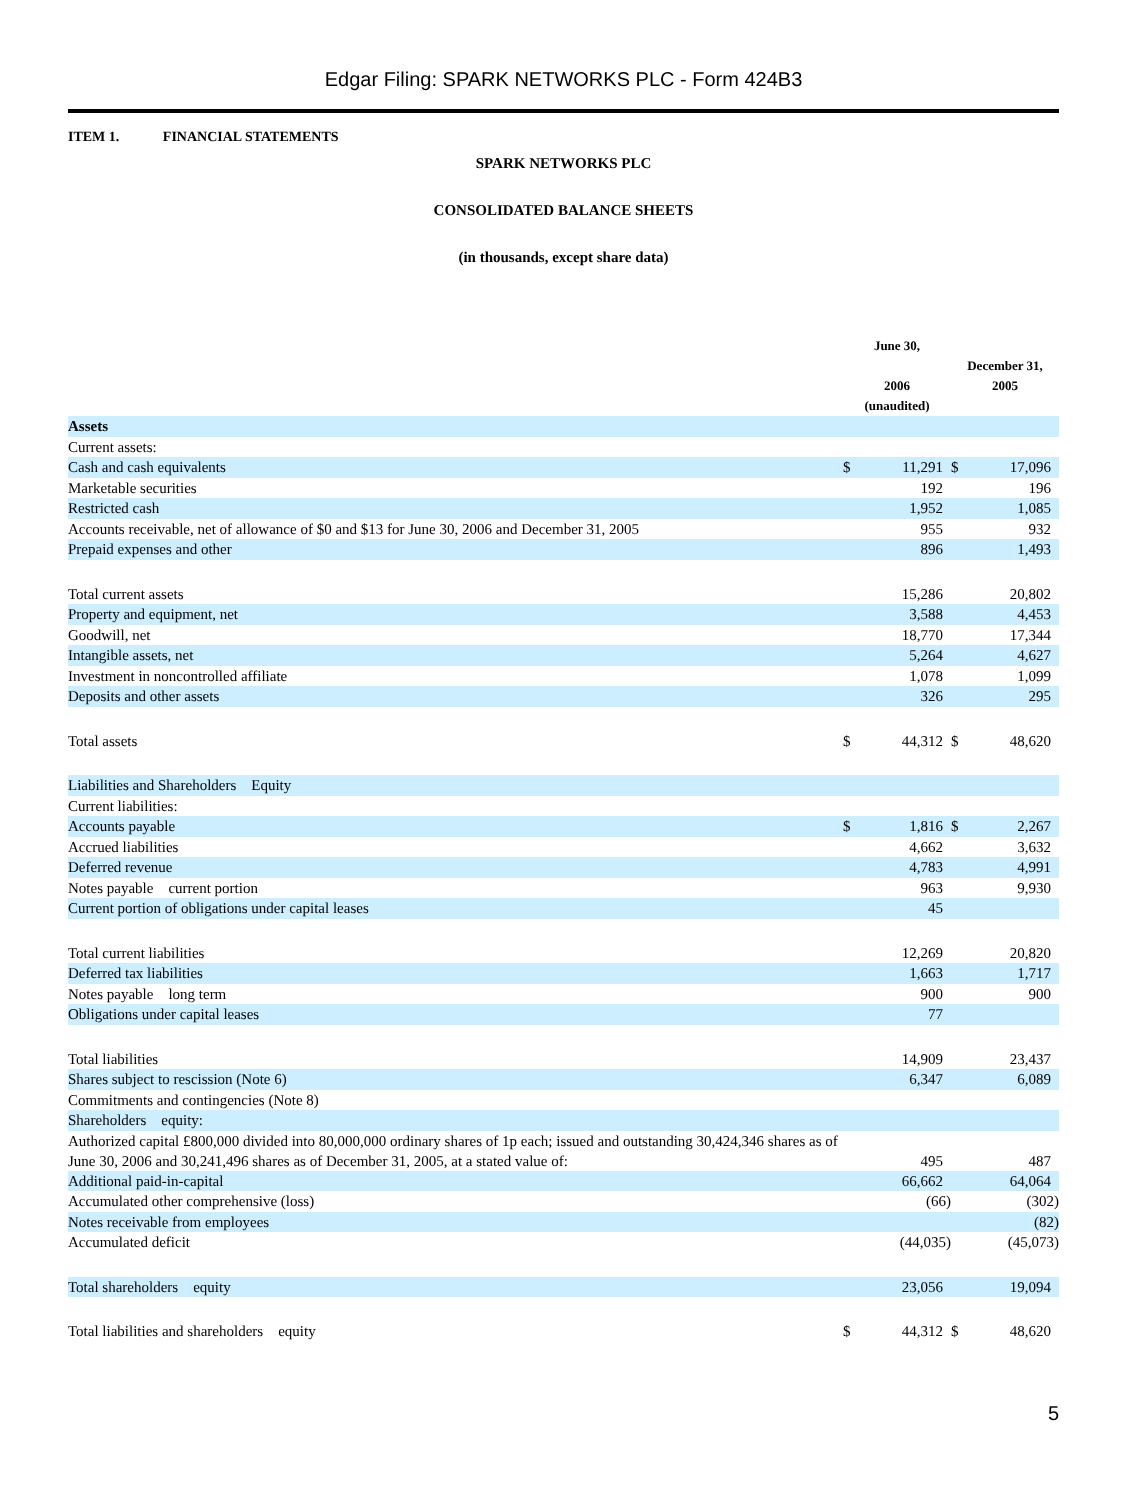Edgar Filing: SPARK NETWORKS PLC - Form 424B3
ITEM 1. FINANCIAL STATEMENTS
SPARK NETWORKS PLC
CONSOLIDATED BALANCE SHEETS
(in thousands, except share data)
| | June 30, 2006 (unaudited) | | December 31, 2005 | |
| --- | --- | --- | --- | --- |
| Assets | | | | |
| Current assets: | | | | |
| Cash and cash equivalents | $ | 11,291 | $ | 17,096 |
| Marketable securities | | 192 | | 196 |
| Restricted cash | | 1,952 | | 1,085 |
| Accounts receivable, net of allowance of $0 and $13 for June 30, 2006 and December 31, 2005 | | 955 | | 932 |
| Prepaid expenses and other | | 896 | | 1,493 |
| Total current assets | | 15,286 | | 20,802 |
| Property and equipment, net | | 3,588 | | 4,453 |
| Goodwill, net | | 18,770 | | 17,344 |
| Intangible assets, net | | 5,264 | | 4,627 |
| Investment in noncontrolled affiliate | | 1,078 | | 1,099 |
| Deposits and other assets | | 326 | | 295 |
| Total assets | $ | 44,312 | $ | 48,620 |
| Liabilities and Shareholders Equity | | | | |
| Current liabilities: | | | | |
| Accounts payable | $ | 1,816 | $ | 2,267 |
| Accrued liabilities | | 4,662 | | 3,632 |
| Deferred revenue | | 4,783 | | 4,991 |
| Notes payable current portion | | 963 | | 9,930 |
| Current portion of obligations under capital leases | | 45 | | |
| Total current liabilities | | 12,269 | | 20,820 |
| Deferred tax liabilities | | 1,663 | | 1,717 |
| Notes payable long term | | 900 | | 900 |
| Obligations under capital leases | | 77 | | |
| Total liabilities | | 14,909 | | 23,437 |
| Shares subject to rescission (Note 6) | | 6,347 | | 6,089 |
| Commitments and contingencies (Note 8) | | | | |
| Shareholders equity: | | | | |
| Authorized capital £800,000 divided into 80,000,000 ordinary shares of 1p each; issued and outstanding 30,424,346 shares as of June 30, 2006 and 30,241,496 shares as of December 31, 2005, at a stated value of: | | 495 | | 487 |
| Additional paid-in-capital | | 66,662 | | 64,064 |
| Accumulated other comprehensive (loss) | | (66) | | (302) |
| Notes receivable from employees | | | | (82) |
| Accumulated deficit | | (44,035) | | (45,073) |
| Total shareholders equity | | 23,056 | | 19,094 |
| Total liabilities and shareholders equity | $ | 44,312 | $ | 48,620 |
5